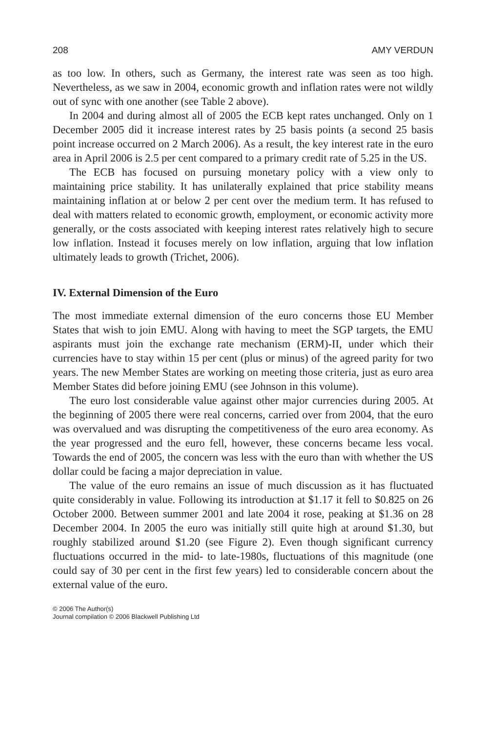208 AMY VERDUN
as too low. In others, such as Germany, the interest rate was seen as too high. Nevertheless, as we saw in 2004, economic growth and inflation rates were not wildly out of sync with one another (see Table 2 above).
In 2004 and during almost all of 2005 the ECB kept rates unchanged. Only on 1 December 2005 did it increase interest rates by 25 basis points (a second 25 basis point increase occurred on 2 March 2006). As a result, the key interest rate in the euro area in April 2006 is 2.5 per cent compared to a primary credit rate of 5.25 in the US.
The ECB has focused on pursuing monetary policy with a view only to maintaining price stability. It has unilaterally explained that price stability means maintaining inflation at or below 2 per cent over the medium term. It has refused to deal with matters related to economic growth, employment, or economic activity more generally, or the costs associated with keeping interest rates relatively high to secure low inflation. Instead it focuses merely on low inflation, arguing that low inflation ultimately leads to growth (Trichet, 2006).
IV. External Dimension of the Euro
The most immediate external dimension of the euro concerns those EU Member States that wish to join EMU. Along with having to meet the SGP targets, the EMU aspirants must join the exchange rate mechanism (ERM)-II, under which their currencies have to stay within 15 per cent (plus or minus) of the agreed parity for two years. The new Member States are working on meeting those criteria, just as euro area Member States did before joining EMU (see Johnson in this volume).
The euro lost considerable value against other major currencies during 2005. At the beginning of 2005 there were real concerns, carried over from 2004, that the euro was overvalued and was disrupting the competitiveness of the euro area economy. As the year progressed and the euro fell, however, these concerns became less vocal. Towards the end of 2005, the concern was less with the euro than with whether the US dollar could be facing a major depreciation in value.
The value of the euro remains an issue of much discussion as it has fluctuated quite considerably in value. Following its introduction at $1.17 it fell to $0.825 on 26 October 2000. Between summer 2001 and late 2004 it rose, peaking at $1.36 on 28 December 2004. In 2005 the euro was initially still quite high at around $1.30, but roughly stabilized around $1.20 (see Figure 2). Even though significant currency fluctuations occurred in the mid- to late-1980s, fluctuations of this magnitude (one could say of 30 per cent in the first few years) led to considerable concern about the external value of the euro.
© 2006 The Author(s)
Journal compilation © 2006 Blackwell Publishing Ltd